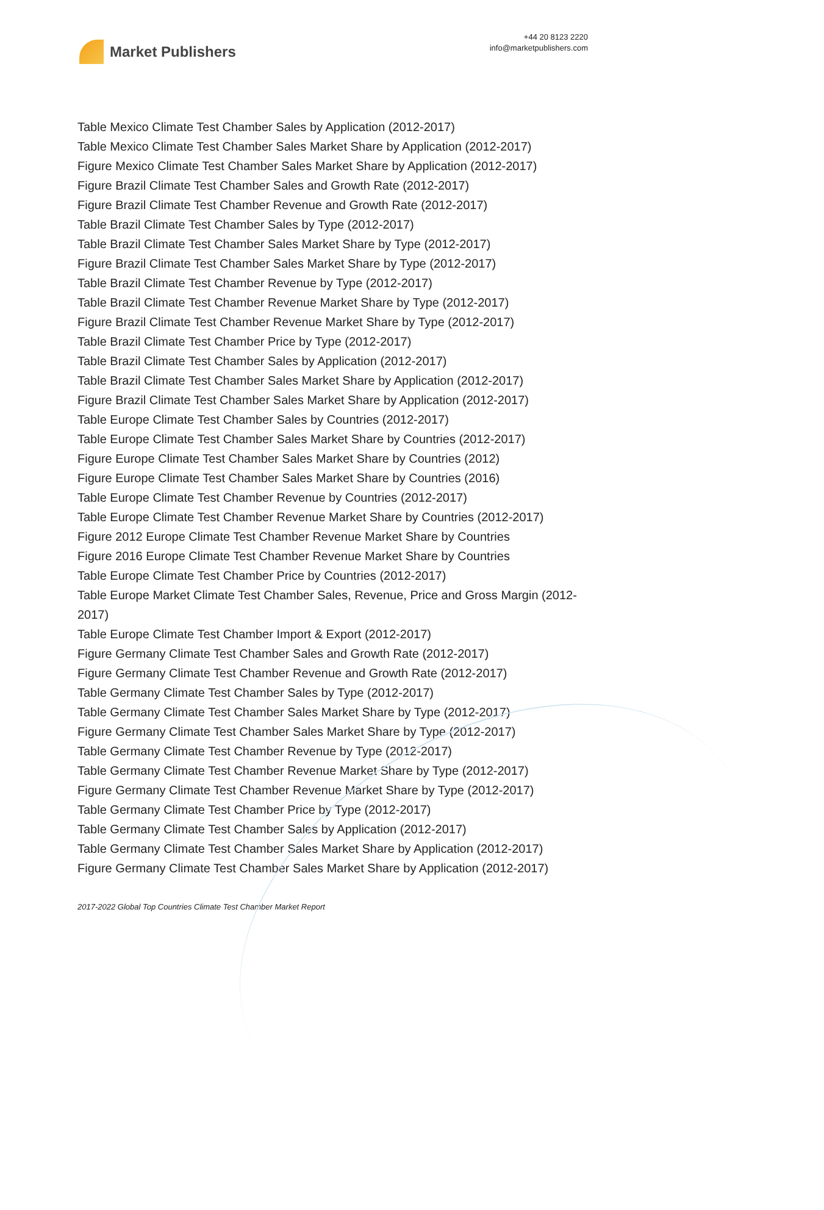Market Publishers
+44 20 8123 2220
info@marketpublishers.com
Table Mexico Climate Test Chamber Sales by Application (2012-2017)
Table Mexico Climate Test Chamber Sales Market Share by Application (2012-2017)
Figure Mexico Climate Test Chamber Sales Market Share by Application (2012-2017)
Figure Brazil Climate Test Chamber Sales and Growth Rate (2012-2017)
Figure Brazil Climate Test Chamber Revenue and Growth Rate (2012-2017)
Table Brazil Climate Test Chamber Sales by Type (2012-2017)
Table Brazil Climate Test Chamber Sales Market Share by Type (2012-2017)
Figure Brazil Climate Test Chamber Sales Market Share by Type (2012-2017)
Table Brazil Climate Test Chamber Revenue by Type (2012-2017)
Table Brazil Climate Test Chamber Revenue Market Share by Type (2012-2017)
Figure Brazil Climate Test Chamber Revenue Market Share by Type (2012-2017)
Table Brazil Climate Test Chamber Price by Type (2012-2017)
Table Brazil Climate Test Chamber Sales by Application (2012-2017)
Table Brazil Climate Test Chamber Sales Market Share by Application (2012-2017)
Figure Brazil Climate Test Chamber Sales Market Share by Application (2012-2017)
Table Europe Climate Test Chamber Sales by Countries (2012-2017)
Table Europe Climate Test Chamber Sales Market Share by Countries (2012-2017)
Figure Europe Climate Test Chamber Sales Market Share by Countries (2012)
Figure Europe Climate Test Chamber Sales Market Share by Countries (2016)
Table Europe Climate Test Chamber Revenue by Countries (2012-2017)
Table Europe Climate Test Chamber Revenue Market Share by Countries (2012-2017)
Figure 2012 Europe Climate Test Chamber Revenue Market Share by Countries
Figure 2016 Europe Climate Test Chamber Revenue Market Share by Countries
Table Europe Climate Test Chamber Price by Countries (2012-2017)
Table Europe Market Climate Test Chamber Sales, Revenue, Price and Gross Margin (2012-2017)
Table Europe Climate Test Chamber Import & Export (2012-2017)
Figure Germany Climate Test Chamber Sales and Growth Rate (2012-2017)
Figure Germany Climate Test Chamber Revenue and Growth Rate (2012-2017)
Table Germany Climate Test Chamber Sales by Type (2012-2017)
Table Germany Climate Test Chamber Sales Market Share by Type (2012-2017)
Figure Germany Climate Test Chamber Sales Market Share by Type (2012-2017)
Table Germany Climate Test Chamber Revenue by Type (2012-2017)
Table Germany Climate Test Chamber Revenue Market Share by Type (2012-2017)
Figure Germany Climate Test Chamber Revenue Market Share by Type (2012-2017)
Table Germany Climate Test Chamber Price by Type (2012-2017)
Table Germany Climate Test Chamber Sales by Application (2012-2017)
Table Germany Climate Test Chamber Sales Market Share by Application (2012-2017)
Figure Germany Climate Test Chamber Sales Market Share by Application (2012-2017)
2017-2022 Global Top Countries Climate Test Chamber Market Report